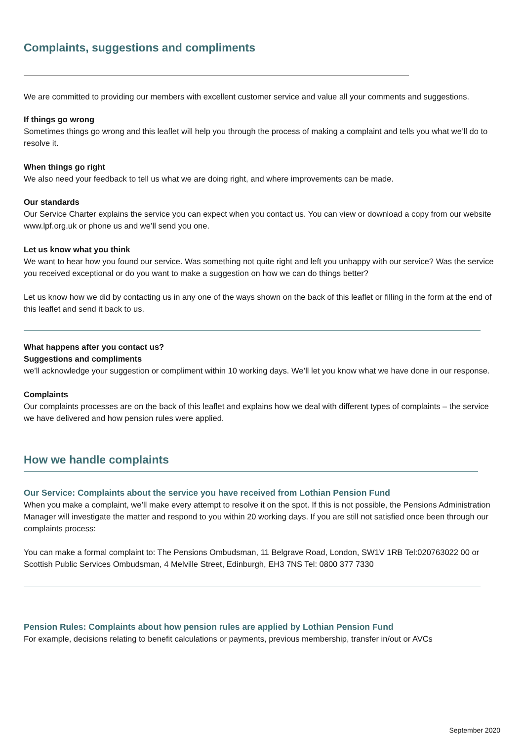Complaints, suggestions and compliments
We are committed to providing our members with excellent customer service and value all your comments and suggestions.
If things go wrong
Sometimes things go wrong and this leaflet will help you through the process of making a complaint and tells you what we’ll do to resolve it.
When things go right
We also need your feedback to tell us what we are doing right, and where improvements can be made.
Our standards
Our Service Charter explains the service you can expect when you contact us. You can view or download a copy from our website www.lpf.org.uk or phone us and we’ll send you one.
Let us know what you think
We want to hear how you found our service. Was something not quite right and left you unhappy with our service? Was the service you received exceptional or do you want to make a suggestion on how we can do things better?
Let us know how we did by contacting us in any one of the ways shown on the back of this leaflet or filling in the form at the end of this leaflet and send it back to us.
What happens after you contact us?
Suggestions and compliments
we’ll acknowledge your suggestion or compliment within 10 working days. We’ll let you know what we have done in our response.
Complaints
Our complaints processes are on the back of this leaflet and explains how we deal with different types of complaints – the service we have delivered and how pension rules were applied.
How we handle complaints
Our Service: Complaints about the service you have received from Lothian Pension Fund
When you make a complaint, we’ll make every attempt to resolve it on the spot. If this is not possible, the Pensions Administration Manager will investigate the matter and respond to you within 20 working days. If you are still not satisfied once been through our complaints process:
You can make a formal complaint to: The Pensions Ombudsman, 11 Belgrave Road, London, SW1V 1RB Tel:020763022 00 or Scottish Public Services Ombudsman, 4 Melville Street, Edinburgh, EH3 7NS Tel: 0800 377 7330
Pension Rules: Complaints about how pension rules are applied by Lothian Pension Fund
For example, decisions relating to benefit calculations or payments, previous membership, transfer in/out or AVCs
September 2020